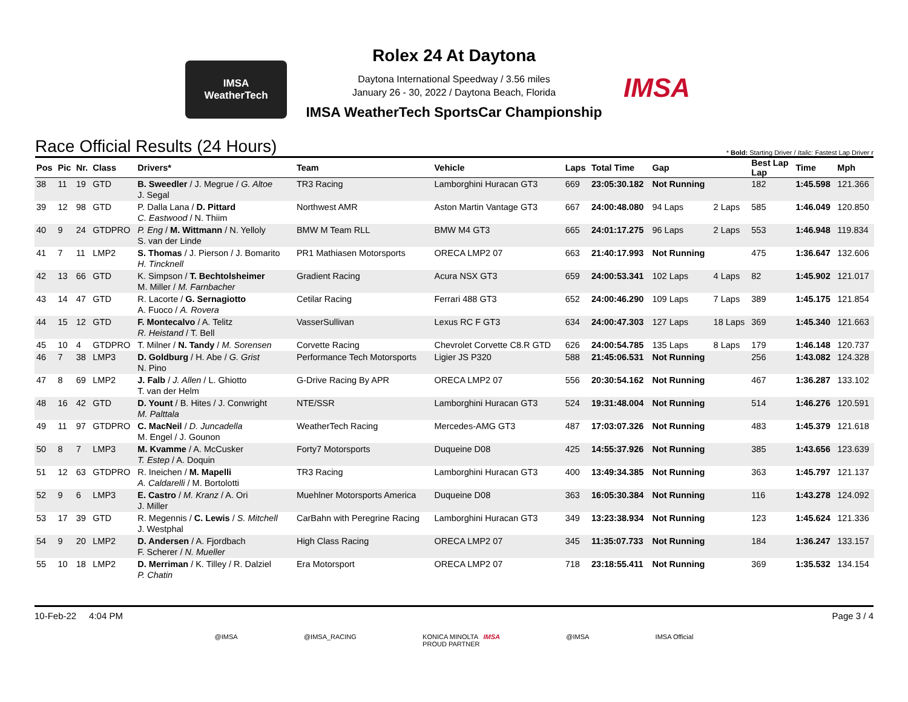IMSA
WeatherTech
Rolex 24 At Daytona
Daytona International Speedway / 3.56 miles
January 26 - 30, 2022 / Daytona Beach, Florida
IMSA
IMSA WeatherTech SportsCar Championship
Race Official Results (24 Hours)
* Bold: Starting Driver / Italic: Fastest Lap Driver r
| Pos | Pic | Nr. | Class | Drivers* | Team | Vehicle | Laps | Total Time | Gap | | Best Lap Lap | Time | Mph |
| --- | --- | --- | --- | --- | --- | --- | --- | --- | --- | --- | --- | --- | --- |
| 38 | 11 | 19 | GTD | B. Sweedler / J. Megrue / G. Altoe J. Segal | TR3 Racing | Lamborghini Huracan GT3 | 669 | 23:05:30.182 | Not Running | | 182 | 1:45.598 | 121.366 |
| 39 | 12 | 98 | GTD | P. Dalla Lana / D. Pittard C. Eastwood / N. Thiim | Northwest AMR | Aston Martin Vantage GT3 | 667 | 24:00:48.080 | 94 Laps | 2 Laps | 585 | 1:46.049 | 120.850 |
| 40 | 9 | 24 | GTDPRO | P. Eng / M. Wittmann / N. Yelloly S. van der Linde | BMW M Team RLL | BMW M4 GT3 | 665 | 24:01:17.275 | 96 Laps | 2 Laps | 553 | 1:46.948 | 119.834 |
| 41 | 7 | 11 | LMP2 | S. Thomas / J. Pierson / J. Bomarito H. Tincknell | PR1 Mathiasen Motorsports | ORECA LMP2 07 | 663 | 21:40:17.993 | Not Running | | 475 | 1:36.647 | 132.606 |
| 42 | 13 | 66 | GTD | K. Simpson / T. Bechtolsheimer M. Miller / M. Farnbacher | Gradient Racing | Acura NSX GT3 | 659 | 24:00:53.341 | 102 Laps | 4 Laps | 82 | 1:45.902 | 121.017 |
| 43 | 14 | 47 | GTD | R. Lacorte / G. Sernagiotto A. Fuoco / A. Rovera | Cetilar Racing | Ferrari 488 GT3 | 652 | 24:00:46.290 | 109 Laps | 7 Laps | 389 | 1:45.175 | 121.854 |
| 44 | 15 | 12 | GTD | F. Montecalvo / A. Telitz R. Heistand / T. Bell | VasserSullivan | Lexus RC F GT3 | 634 | 24:00:47.303 | 127 Laps | 18 Laps | 369 | 1:45.340 | 121.663 |
| 45 | 10 | 4 | GTDPRO | T. Milner / N. Tandy / M. Sorensen | Corvette Racing | Chevrolet Corvette C8.R GTD | 626 | 24:00:54.785 | 135 Laps | 8 Laps | 179 | 1:46.148 | 120.737 |
| 46 | 7 | 38 | LMP3 | D. Goldburg / H. Abe / G. Grist N. Pino | Performance Tech Motorsports | Ligier JS P320 | 588 | 21:45:06.531 | Not Running | | 256 | 1:43.082 | 124.328 |
| 47 | 8 | 69 | LMP2 | J. Falb / J. Allen / L. Ghiotto T. van der Helm | G-Drive Racing By APR | ORECA LMP2 07 | 556 | 20:30:54.162 | Not Running | | 467 | 1:36.287 | 133.102 |
| 48 | 16 | 42 | GTD | D. Yount / B. Hites / J. Conwright M. Palttala | NTE/SSR | Lamborghini Huracan GT3 | 524 | 19:31:48.004 | Not Running | | 514 | 1:46.276 | 120.591 |
| 49 | 11 | 97 | GTDPRO | C. MacNeil / D. Juncadella M. Engel / J. Gounon | WeatherTech Racing | Mercedes-AMG GT3 | 487 | 17:03:07.326 | Not Running | | 483 | 1:45.379 | 121.618 |
| 50 | 8 | 7 | LMP3 | M. Kvamme / A. McCusker T. Estep / A. Doquin | Forty7 Motorsports | Duqueine D08 | 425 | 14:55:37.926 | Not Running | | 385 | 1:43.656 | 123.639 |
| 51 | 12 | 63 | GTDPRO | R. Ineichen / M. Mapelli A. Caldarelli / M. Bortolotti | TR3 Racing | Lamborghini Huracan GT3 | 400 | 13:49:34.385 | Not Running | | 363 | 1:45.797 | 121.137 |
| 52 | 9 | 6 | LMP3 | E. Castro / M. Kranz / A. Ori J. Miller | Muehlner Motorsports America | Duqueine D08 | 363 | 16:05:30.384 | Not Running | | 116 | 1:43.278 | 124.092 |
| 53 | 17 | 39 | GTD | R. Megennis / C. Lewis / S. Mitchell J. Westphal | CarBahn with Peregrine Racing | Lamborghini Huracan GT3 | 349 | 13:23:38.934 | Not Running | | 123 | 1:45.624 | 121.336 |
| 54 | 9 | 20 | LMP2 | D. Andersen / A. Fjordbach F. Scherer / N. Mueller | High Class Racing | ORECA LMP2 07 | 345 | 11:35:07.733 | Not Running | | 184 | 1:36.247 | 133.157 |
| 55 | 10 | 18 | LMP2 | D. Merriman / K. Tilley / R. Dalziel P. Chatin | Era Motorsport | ORECA LMP2 07 | 718 | 23:18:55.411 | Not Running | | 369 | 1:35.532 | 134.154 |
10-Feb-22 4:04 PM Page 3 / 4
@IMSA @IMSA_RACING KONICA MINOLTA IMSA
PROUD PARTNER @IMSA IMSA Official